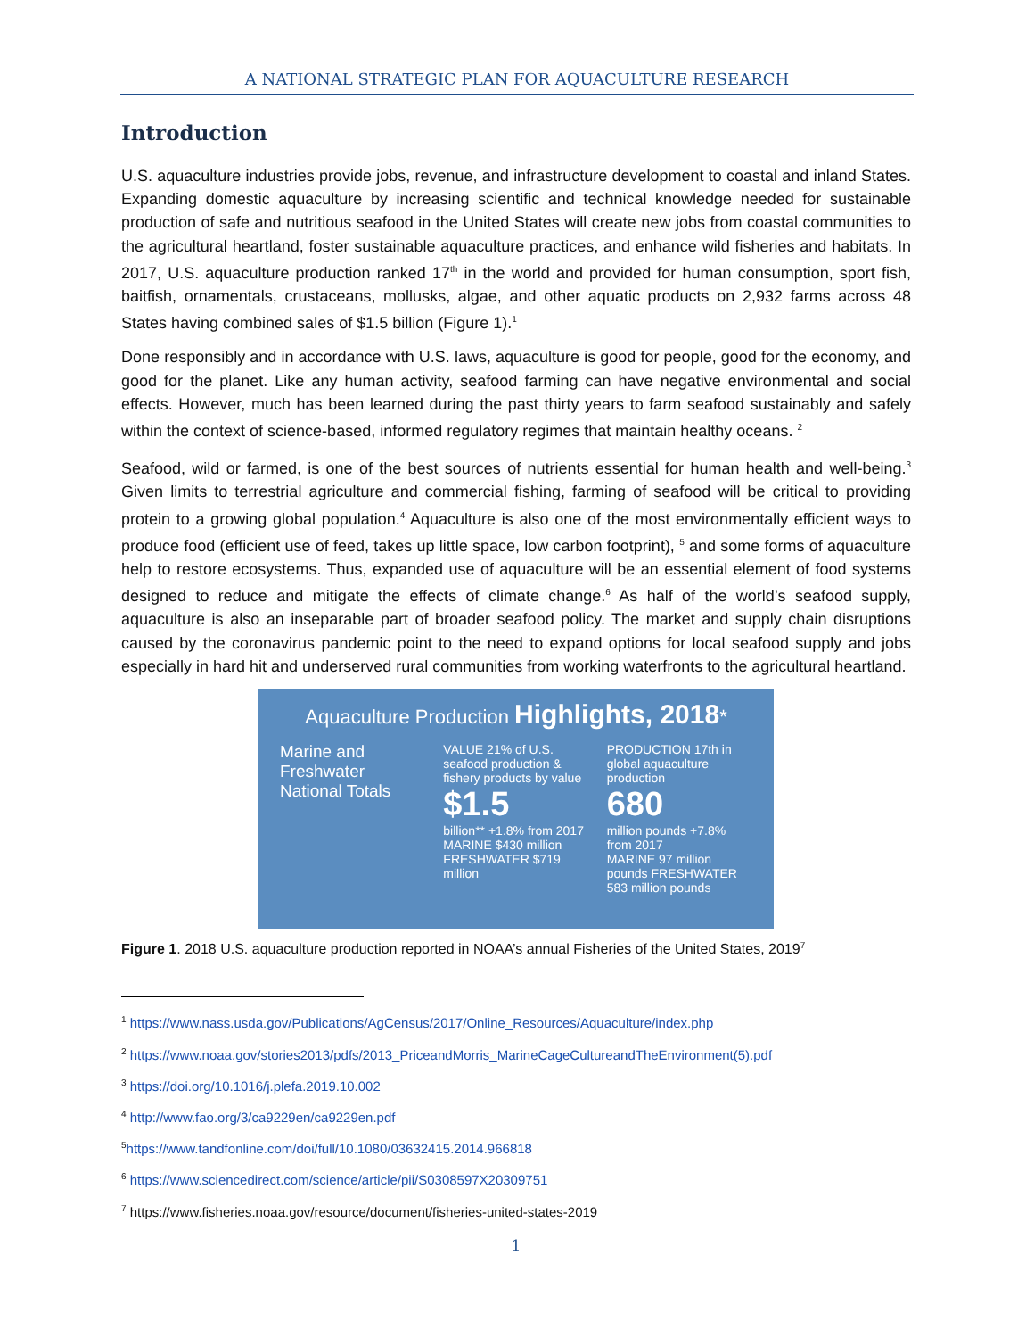A NATIONAL STRATEGIC PLAN FOR AQUACULTURE RESEARCH
Introduction
U.S. aquaculture industries provide jobs, revenue, and infrastructure development to coastal and inland States. Expanding domestic aquaculture by increasing scientific and technical knowledge needed for sustainable production of safe and nutritious seafood in the United States will create new jobs from coastal communities to the agricultural heartland, foster sustainable aquaculture practices, and enhance wild fisheries and habitats. In 2017, U.S. aquaculture production ranked 17<sup>th</sup> in the world and provided for human consumption, sport fish, baitfish, ornamentals, crustaceans, mollusks, algae, and other aquatic products on 2,932 farms across 48 States having combined sales of $1.5 billion (Figure 1).<sup>1</sup>
Done responsibly and in accordance with U.S. laws, aquaculture is good for people, good for the economy, and good for the planet. Like any human activity, seafood farming can have negative environmental and social effects. However, much has been learned during the past thirty years to farm seafood sustainably and safely within the context of science-based, informed regulatory regimes that maintain healthy oceans. <sup>2</sup>
Seafood, wild or farmed, is one of the best sources of nutrients essential for human health and well-being.<sup>3</sup> Given limits to terrestrial agriculture and commercial fishing, farming of seafood will be critical to providing protein to a growing global population.<sup>4</sup> Aquaculture is also one of the most environmentally efficient ways to produce food (efficient use of feed, takes up little space, low carbon footprint), <sup>5</sup> and some forms of aquaculture help to restore ecosystems. Thus, expanded use of aquaculture will be an essential element of food systems designed to reduce and mitigate the effects of climate change.<sup>6</sup> As half of the world’s seafood supply, aquaculture is also an inseparable part of broader seafood policy. The market and supply chain disruptions caused by the coronavirus pandemic point to the need to expand options for local seafood supply and jobs especially in hard hit and underserved rural communities from working waterfronts to the agricultural heartland.
Aquaculture Production Highlights, 2018*
Marine and Freshwater National Totals
VALUE 21% of U.S. seafood production & fishery products by value
$1.5
billion** +1.8% from 2017
MARINE $430 million FRESHWATER $719 million
PRODUCTION 17th in global aquaculture production
680
million pounds +7.8% from 2017
MARINE 97 million pounds FRESHWATER 583 million pounds
Figure 1. 2018 U.S. aquaculture production reported in NOAA’s annual Fisheries of the United States, 2019<sup>7</sup>
<sup>1</sup> https://www.nass.usda.gov/Publications/AgCensus/2017/Online_Resources/Aquaculture/index.php
<sup>2</sup> https://www.noaa.gov/stories2013/pdfs/2013_PriceandMorris_MarineCageCultureandTheEnvironment(5).pdf
<sup>3</sup> https://doi.org/10.1016/j.plefa.2019.10.002
<sup>4</sup> http://www.fao.org/3/ca9229en/ca9229en.pdf
<sup>5</sup> https://www.tandfonline.com/doi/full/10.1080/03632415.2014.966818
<sup>6</sup> https://www.sciencedirect.com/science/article/pii/S0308597X20309751
<sup>7</sup> https://www.fisheries.noaa.gov/resource/document/fisheries-united-states-2019
1